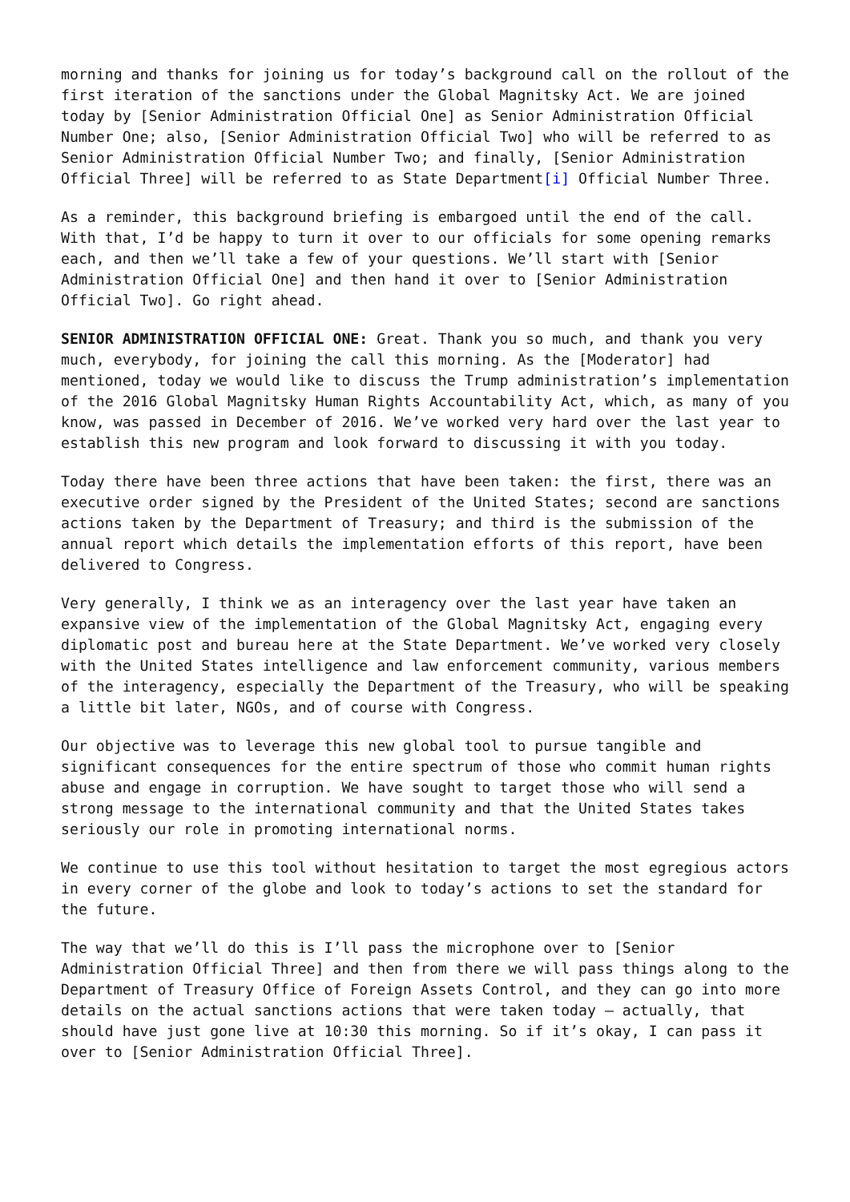morning and thanks for joining us for today’s background call on the rollout of the first iteration of the sanctions under the Global Magnitsky Act. We are joined today by [Senior Administration Official One] as Senior Administration Official Number One; also, [Senior Administration Official Two] who will be referred to as Senior Administration Official Number Two; and finally, [Senior Administration Official Three] will be referred to as State Department[i] Official Number Three.
As a reminder, this background briefing is embargoed until the end of the call. With that, I’d be happy to turn it over to our officials for some opening remarks each, and then we’ll take a few of your questions. We’ll start with [Senior Administration Official One] and then hand it over to [Senior Administration Official Two]. Go right ahead.
SENIOR ADMINISTRATION OFFICIAL ONE: Great. Thank you so much, and thank you very much, everybody, for joining the call this morning. As the [Moderator] had mentioned, today we would like to discuss the Trump administration’s implementation of the 2016 Global Magnitsky Human Rights Accountability Act, which, as many of you know, was passed in December of 2016. We’ve worked very hard over the last year to establish this new program and look forward to discussing it with you today.
Today there have been three actions that have been taken: the first, there was an executive order signed by the President of the United States; second are sanctions actions taken by the Department of Treasury; and third is the submission of the annual report which details the implementation efforts of this report, have been delivered to Congress.
Very generally, I think we as an interagency over the last year have taken an expansive view of the implementation of the Global Magnitsky Act, engaging every diplomatic post and bureau here at the State Department. We’ve worked very closely with the United States intelligence and law enforcement community, various members of the interagency, especially the Department of the Treasury, who will be speaking a little bit later, NGOs, and of course with Congress.
Our objective was to leverage this new global tool to pursue tangible and significant consequences for the entire spectrum of those who commit human rights abuse and engage in corruption. We have sought to target those who will send a strong message to the international community and that the United States takes seriously our role in promoting international norms.
We continue to use this tool without hesitation to target the most egregious actors in every corner of the globe and look to today’s actions to set the standard for the future.
The way that we’ll do this is I’ll pass the microphone over to [Senior Administration Official Three] and then from there we will pass things along to the Department of Treasury Office of Foreign Assets Control, and they can go into more details on the actual sanctions actions that were taken today – actually, that should have just gone live at 10:30 this morning. So if it’s okay, I can pass it over to [Senior Administration Official Three].